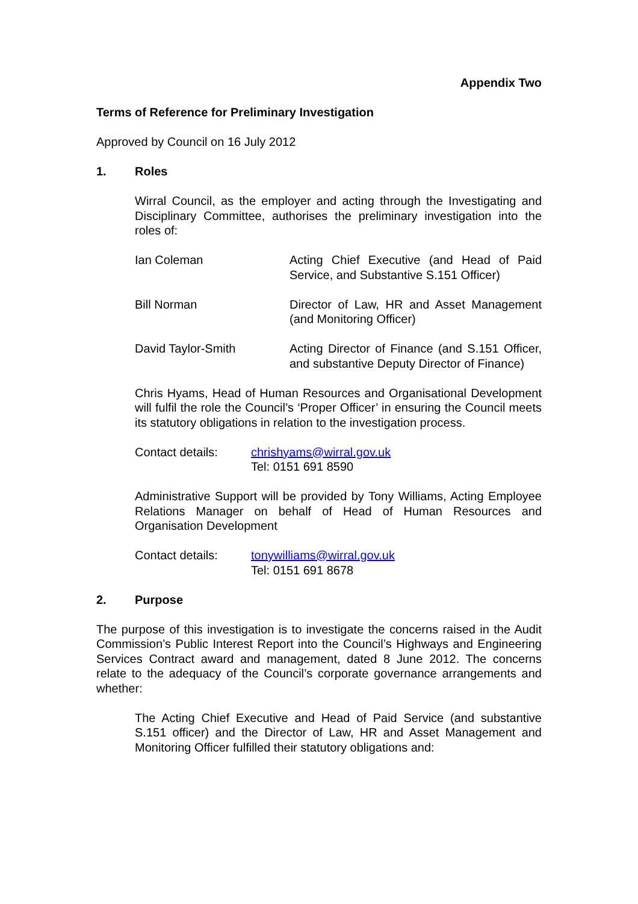Appendix Two
Terms of Reference for Preliminary Investigation
Approved by Council on 16 July 2012
1. Roles
Wirral Council, as the employer and acting through the Investigating and Disciplinary Committee, authorises the preliminary investigation into the roles of:
Ian Coleman Acting Chief Executive (and Head of Paid Service, and Substantive S.151 Officer)
Bill Norman Director of Law, HR and Asset Management (and Monitoring Officer)
David Taylor-Smith Acting Director of Finance (and S.151 Officer, and substantive Deputy Director of Finance)
Chris Hyams, Head of Human Resources and Organisational Development will fulfil the role the Council’s ‘Proper Officer’ in ensuring the Council meets its statutory obligations in relation to the investigation process.
Contact details: chrishyams@wirral.gov.uk
Tel: 0151 691 8590
Administrative Support will be provided by Tony Williams, Acting Employee Relations Manager on behalf of Head of Human Resources and Organisation Development
Contact details: tonywilliams@wirral.gov.uk
Tel: 0151 691 8678
2. Purpose
The purpose of this investigation is to investigate the concerns raised in the Audit Commission’s Public Interest Report into the Council’s Highways and Engineering Services Contract award and management, dated 8 June 2012. The concerns relate to the adequacy of the Council’s corporate governance arrangements and whether:
The Acting Chief Executive and Head of Paid Service (and substantive S.151 officer) and the Director of Law, HR and Asset Management and Monitoring Officer fulfilled their statutory obligations and: